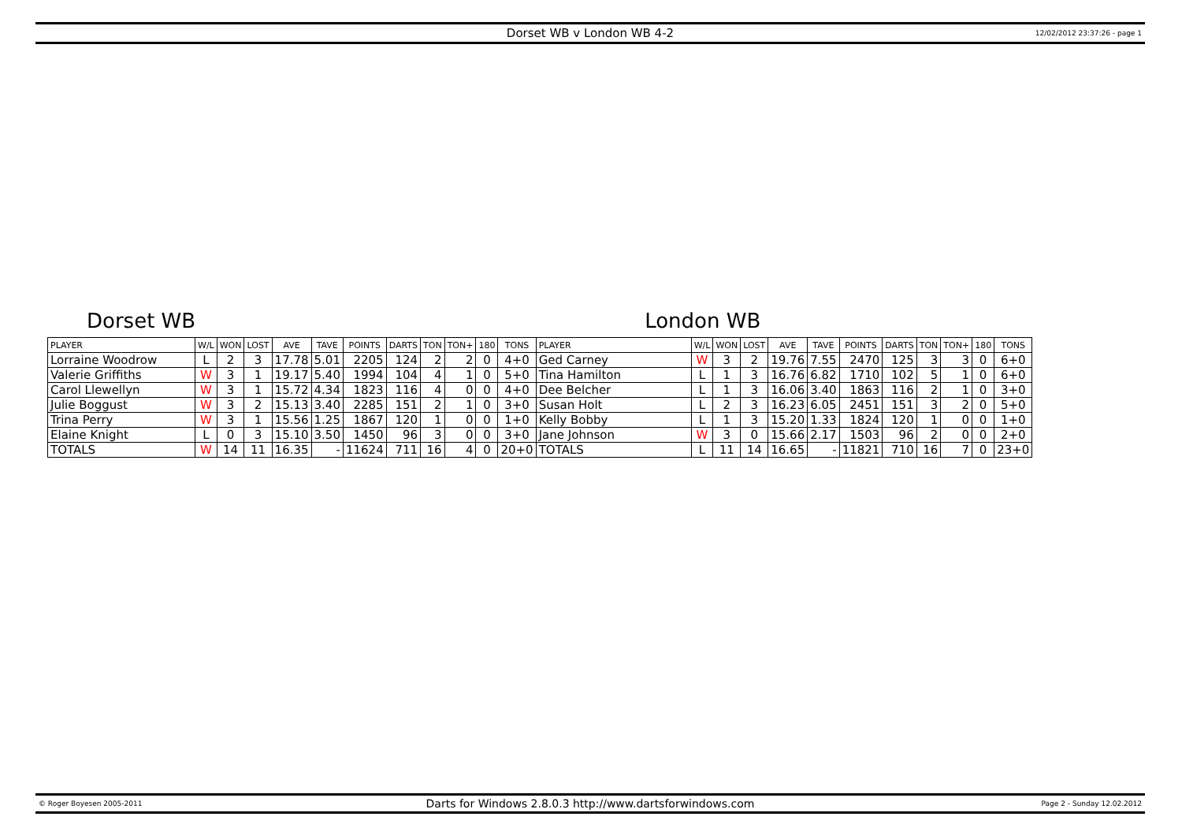Dorset WB v London WB 4-2 12/02/2012 23:37:26 - page 1
Dorset WB London WB
| PLAYER | W/L | WON | LOST | AVE | TAVE | POINTS | DARTS | TON | TON+ | 180 | TONS | PLAYER | W/L | WON | LOST | AVE | TAVE | POINTS | DARTS | TON | TON+ | 180 | TONS |
| --- | --- | --- | --- | --- | --- | --- | --- | --- | --- | --- | --- | --- | --- | --- | --- | --- | --- | --- | --- | --- | --- | --- | --- |
| Lorraine Woodrow | L | 2 | 3 | 17.78 | 5.01 | 2205 | 124 | 2 | 2 | 0 | 4+0 | Ged Carney | W | 3 | 2 | 19.76 | 7.55 | 2470 | 125 | 3 | 3 | 0 | 6+0 |
| Valerie Griffiths | W | 3 | 1 | 19.17 | 5.40 | 1994 | 104 | 4 | 1 | 0 | 5+0 | Tina Hamilton | L | 1 | 3 | 16.76 | 6.82 | 1710 | 102 | 5 | 1 | 0 | 6+0 |
| Carol Llewellyn | W | 3 | 1 | 15.72 | 4.34 | 1823 | 116 | 4 | 0 | 0 | 4+0 | Dee Belcher | L | 1 | 3 | 16.06 | 3.40 | 1863 | 116 | 2 | 1 | 0 | 3+0 |
| Julie Boggust | W | 3 | 2 | 15.13 | 3.40 | 2285 | 151 | 2 | 1 | 0 | 3+0 | Susan Holt | L | 2 | 3 | 16.23 | 6.05 | 2451 | 151 | 3 | 2 | 0 | 5+0 |
| Trina Perry | W | 3 | 1 | 15.56 | 1.25 | 1867 | 120 | 1 | 0 | 0 | 1+0 | Kelly Bobby | L | 1 | 3 | 15.20 | 1.33 | 1824 | 120 | 1 | 0 | 0 | 1+0 |
| Elaine Knight | L | 0 | 3 | 15.10 | 3.50 | 1450 | 96 | 3 | 0 | 0 | 3+0 | Jane Johnson | W | 3 | 0 | 15.66 | 2.17 | 1503 | 96 | 2 | 0 | 0 | 2+0 |
| TOTALS | W | 14 | 11 | 16.35 | - | 11624 | 711 | 16 | 4 | 0 | 20+0 | TOTALS | L | 11 | 14 | 16.65 | - | 11821 | 710 | 16 | 7 | 0 | 23+0 |
© Roger Boyesen 2005-2011 Darts for Windows 2.8.0.3 http://www.dartsforwindows.com Page 2 - Sunday 12.02.2012